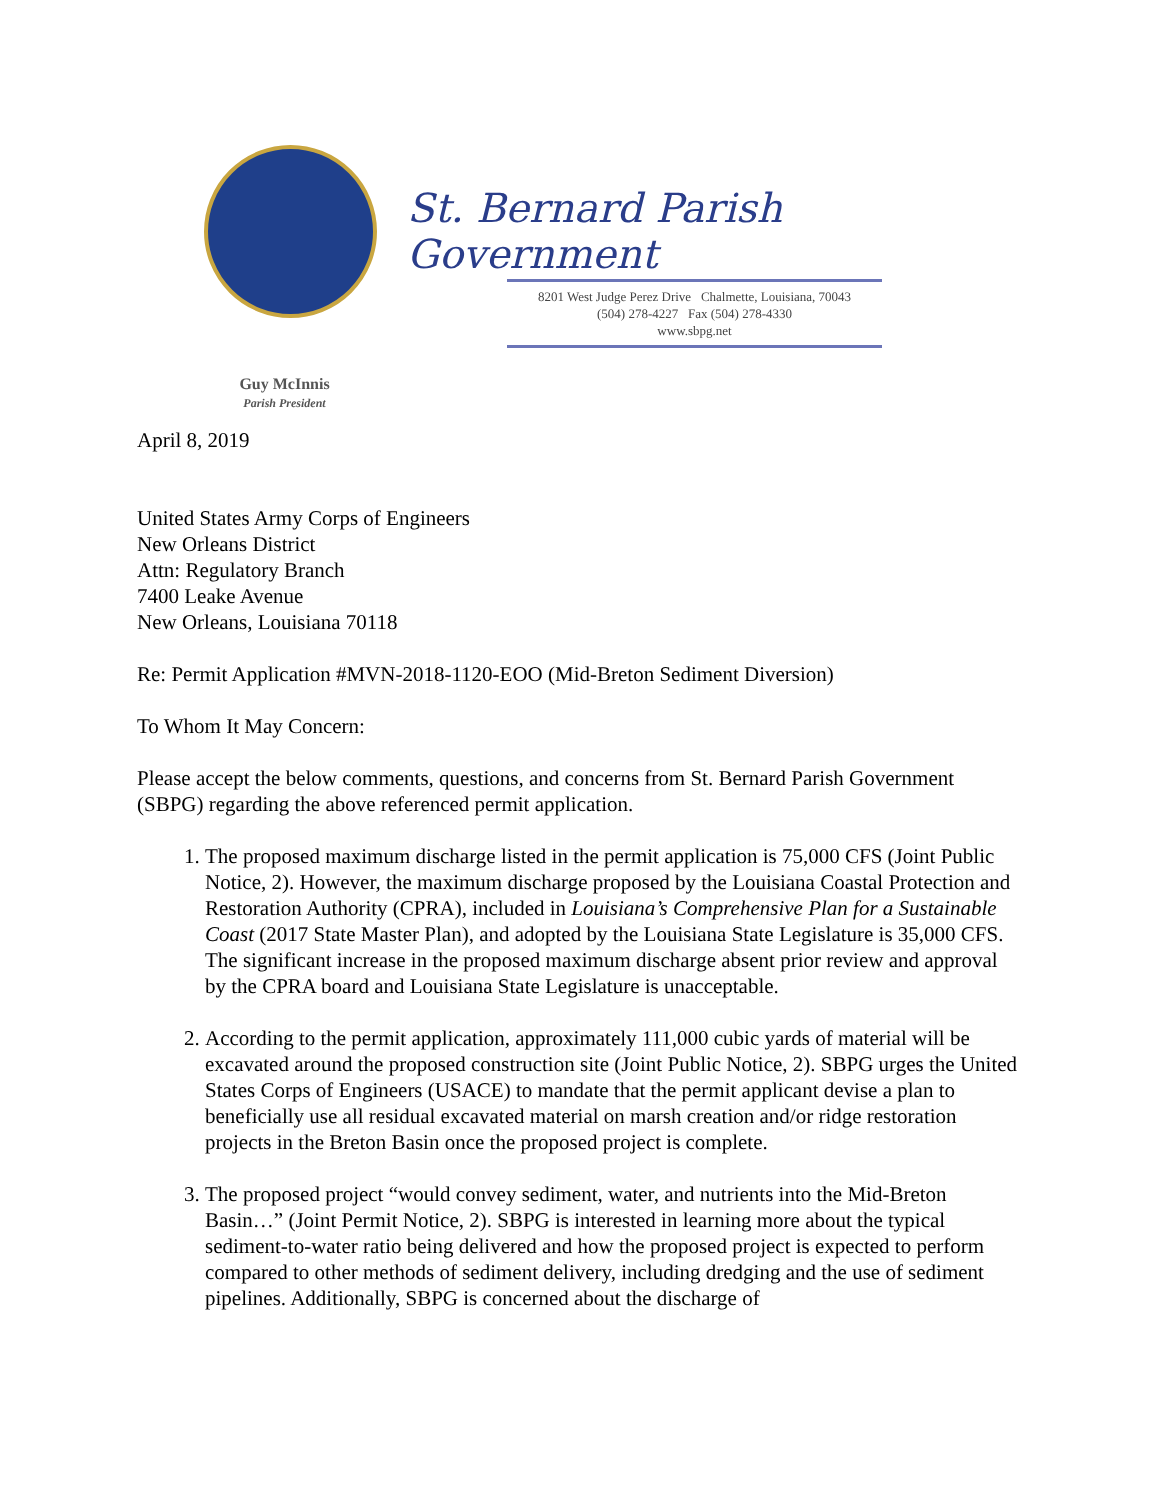St. Bernard Parish Government
8201 West Judge Perez Drive Chalmette, Louisiana, 70043
(504) 278-4227 Fax (504) 278-4330
www.sbpg.net
Guy McInnis
Parish President
April 8, 2019
United States Army Corps of Engineers
New Orleans District
Attn: Regulatory Branch
7400 Leake Avenue
New Orleans, Louisiana 70118
Re: Permit Application #MVN-2018-1120-EOO (Mid-Breton Sediment Diversion)
To Whom It May Concern:
Please accept the below comments, questions, and concerns from St. Bernard Parish Government (SBPG) regarding the above referenced permit application.
1. The proposed maximum discharge listed in the permit application is 75,000 CFS (Joint Public Notice, 2). However, the maximum discharge proposed by the Louisiana Coastal Protection and Restoration Authority (CPRA), included in Louisiana’s Comprehensive Plan for a Sustainable Coast (2017 State Master Plan), and adopted by the Louisiana State Legislature is 35,000 CFS. The significant increase in the proposed maximum discharge absent prior review and approval by the CPRA board and Louisiana State Legislature is unacceptable.
2. According to the permit application, approximately 111,000 cubic yards of material will be excavated around the proposed construction site (Joint Public Notice, 2). SBPG urges the United States Corps of Engineers (USACE) to mandate that the permit applicant devise a plan to beneficially use all residual excavated material on marsh creation and/or ridge restoration projects in the Breton Basin once the proposed project is complete.
3. The proposed project “would convey sediment, water, and nutrients into the Mid-Breton Basin…” (Joint Permit Notice, 2). SBPG is interested in learning more about the typical sediment-to-water ratio being delivered and how the proposed project is expected to perform compared to other methods of sediment delivery, including dredging and the use of sediment pipelines. Additionally, SBPG is concerned about the discharge of